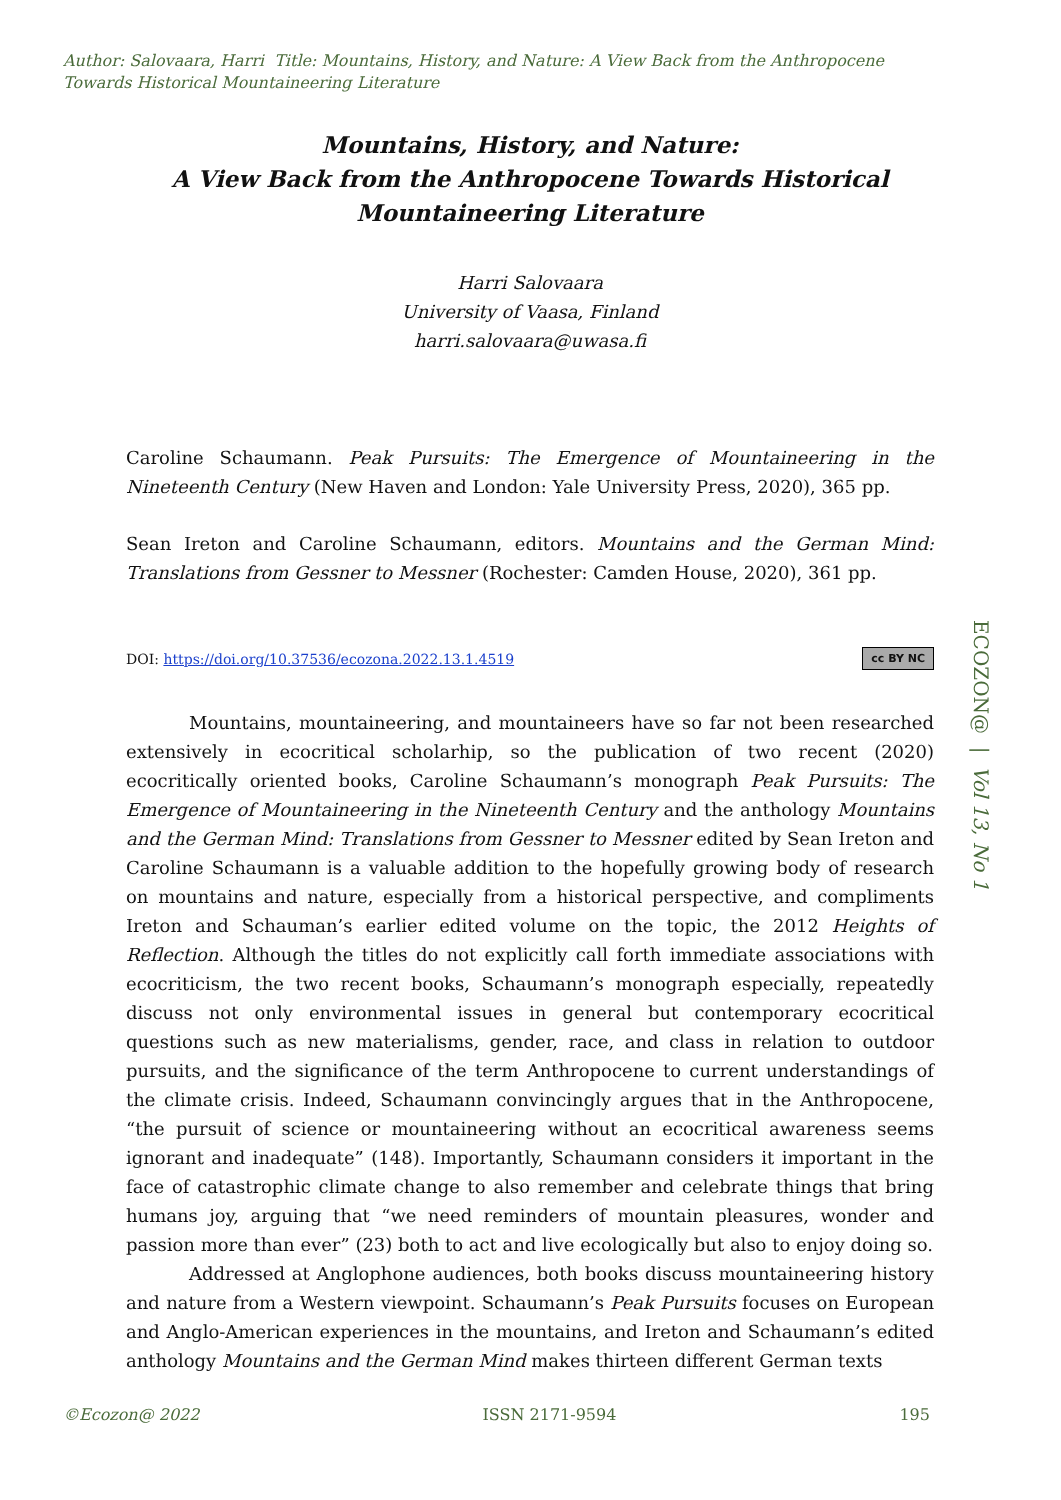Author: Salovaara, Harri Title: Mountains, History, and Nature: A View Back from the Anthropocene Towards Historical Mountaineering Literature
ECOZON@ | Vol 13, No 1
Mountains, History, and Nature:
A View Back from the Anthropocene Towards Historical Mountaineering Literature
Harri Salovaara
University of Vaasa, Finland
harri.salovaara@uwasa.fi
Caroline Schaumann. Peak Pursuits: The Emergence of Mountaineering in the Nineteenth Century (New Haven and London: Yale University Press, 2020), 365 pp.
Sean Ireton and Caroline Schaumann, editors. Mountains and the German Mind: Translations from Gessner to Messner (Rochester: Camden House, 2020), 361 pp.
DOI: https://doi.org/10.37536/ecozona.2022.13.1.4519 cc BY NC
Mountains, mountaineering, and mountaineers have so far not been researched extensively in ecocritical scholarhip, so the publication of two recent (2020) ecocritically oriented books, Caroline Schaumann’s monograph Peak Pursuits: The Emergence of Mountaineering in the Nineteenth Century and the anthology Mountains and the German Mind: Translations from Gessner to Messner edited by Sean Ireton and Caroline Schaumann is a valuable addition to the hopefully growing body of research on mountains and nature, especially from a historical perspective, and compliments Ireton and Schauman’s earlier edited volume on the topic, the 2012 Heights of Reflection. Although the titles do not explicitly call forth immediate associations with ecocriticism, the two recent books, Schaumann’s monograph especially, repeatedly discuss not only environmental issues in general but contemporary ecocritical questions such as new materialisms, gender, race, and class in relation to outdoor pursuits, and the significance of the term Anthropocene to current understandings of the climate crisis. Indeed, Schaumann convincingly argues that in the Anthropocene, “the pursuit of science or mountaineering without an ecocritical awareness seems ignorant and inadequate” (148). Importantly, Schaumann considers it important in the face of catastrophic climate change to also remember and celebrate things that bring humans joy, arguing that “we need reminders of mountain pleasures, wonder and passion more than ever” (23) both to act and live ecologically but also to enjoy doing so.
Addressed at Anglophone audiences, both books discuss mountaineering history and nature from a Western viewpoint. Schaumann’s Peak Pursuits focuses on European and Anglo-American experiences in the mountains, and Ireton and Schaumann’s edited anthology Mountains and the German Mind makes thirteen different German texts
©Ecozon@ 2022 ISSN 2171-9594 195